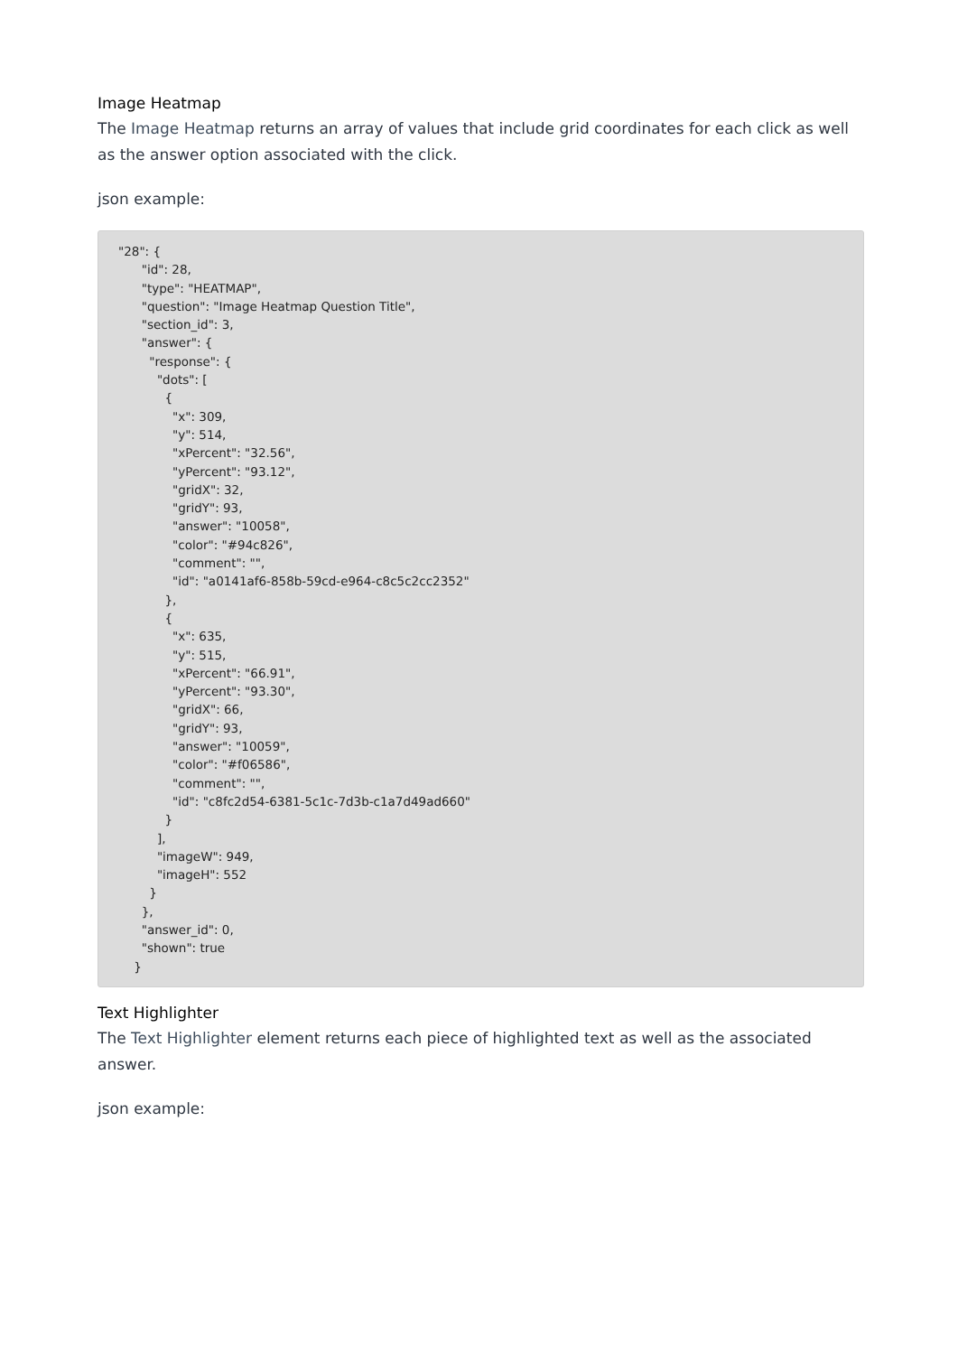Image Heatmap
The Image Heatmap returns an array of values that include grid coordinates for each click as well as the answer option associated with the click.
json example:
"28": {
      "id": 28,
      "type": "HEATMAP",
      "question": "Image Heatmap Question Title",
      "section_id": 3,
      "answer": {
        "response": {
          "dots": [
            {
              "x": 309,
              "y": 514,
              "xPercent": "32.56",
              "yPercent": "93.12",
              "gridX": 32,
              "gridY": 93,
              "answer": "10058",
              "color": "#94c826",
              "comment": "",
              "id": "a0141af6-858b-59cd-e964-c8c5c2cc2352"
            },
            {
              "x": 635,
              "y": 515,
              "xPercent": "66.91",
              "yPercent": "93.30",
              "gridX": 66,
              "gridY": 93,
              "answer": "10059",
              "color": "#f06586",
              "comment": "",
              "id": "c8fc2d54-6381-5c1c-7d3b-c1a7d49ad660"
            }
          ],
          "imageW": 949,
          "imageH": 552
        }
      },
      "answer_id": 0,
      "shown": true
    }
Text Highlighter
The Text Highlighter element returns each piece of highlighted text as well as the associated answer.
json example: